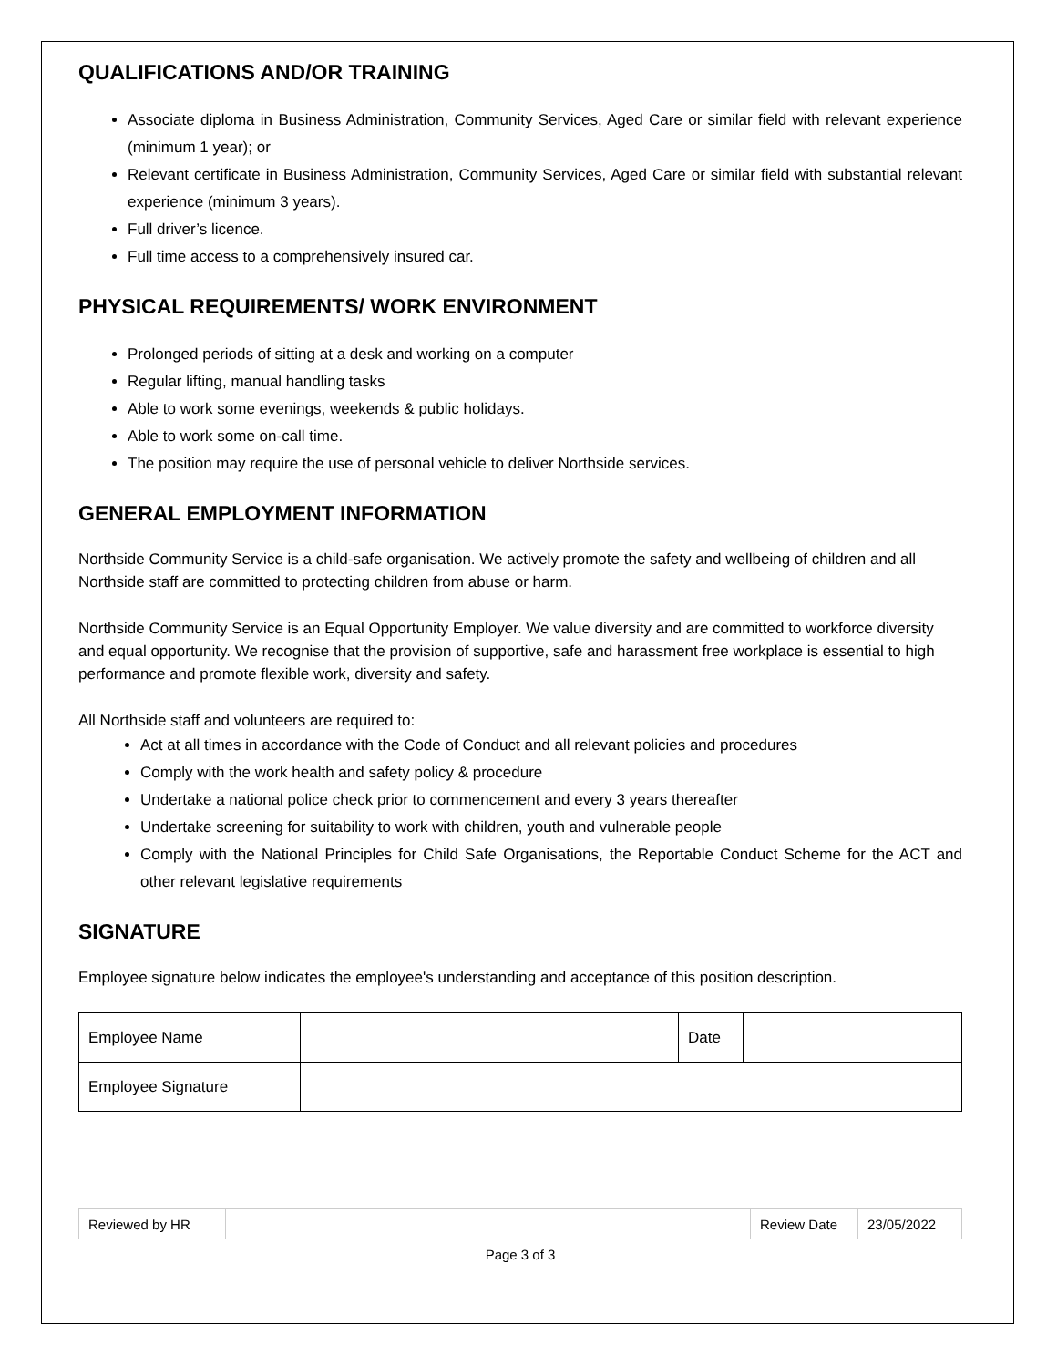QUALIFICATIONS AND/OR TRAINING
Associate diploma in Business Administration, Community Services, Aged Care or similar field with relevant experience (minimum 1 year); or
Relevant certificate in Business Administration, Community Services, Aged Care or similar field with substantial relevant experience (minimum 3 years).
Full driver’s licence.
Full time access to a comprehensively insured car.
PHYSICAL REQUIREMENTS/ WORK ENVIRONMENT
Prolonged periods of sitting at a desk and working on a computer
Regular lifting, manual handling tasks
Able to work some evenings, weekends & public holidays.
Able to work some on-call time.
The position may require the use of personal vehicle to deliver Northside services.
GENERAL EMPLOYMENT INFORMATION
Northside Community Service is a child-safe organisation. We actively promote the safety and wellbeing of children and all Northside staff are committed to protecting children from abuse or harm.
Northside Community Service is an Equal Opportunity Employer. We value diversity and are committed to workforce diversity and equal opportunity. We recognise that the provision of supportive, safe and harassment free workplace is essential to high performance and promote flexible work, diversity and safety.
All Northside staff and volunteers are required to:
Act at all times in accordance with the Code of Conduct and all relevant policies and procedures
Comply with the work health and safety policy & procedure
Undertake a national police check prior to commencement and every 3 years thereafter
Undertake screening for suitability to work with children, youth and vulnerable people
Comply with the National Principles for Child Safe Organisations, the Reportable Conduct Scheme for the ACT and other relevant legislative requirements
SIGNATURE
Employee signature below indicates the employee's understanding and acceptance of this position description.
| Employee Name | | Date | |
| Employee Signature | | | |
| Reviewed by HR | | Review Date | 23/05/2022 |
Page 3 of 3